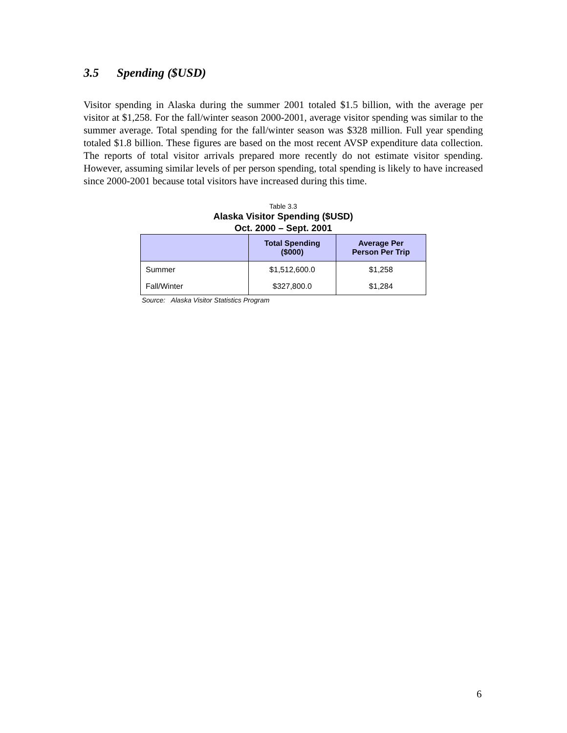3.5 Spending ($USD)
Visitor spending in Alaska during the summer 2001 totaled $1.5 billion, with the average per visitor at $1,258. For the fall/winter season 2000-2001, average visitor spending was similar to the summer average. Total spending for the fall/winter season was $328 million. Full year spending totaled $1.8 billion. These figures are based on the most recent AVSP expenditure data collection. The reports of total visitor arrivals prepared more recently do not estimate visitor spending. However, assuming similar levels of per person spending, total spending is likely to have increased since 2000-2001 because total visitors have increased during this time.
Table 3.3
Alaska Visitor Spending ($USD)
Oct. 2000 – Sept. 2001
| | Total Spending ($000) | Average Per Person Per Trip |
| --- | --- | --- |
| Summer | $1,512,600.0 | $1,258 |
| Fall/Winter | $327,800.0 | $1,284 |
Source: Alaska Visitor Statistics Program
6